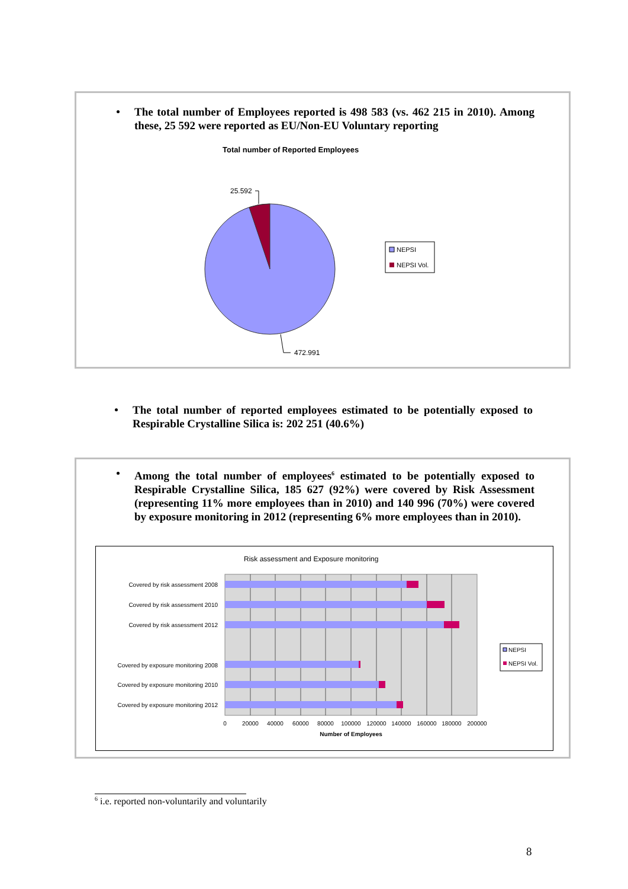The total number of Employees reported is 498 583 (vs. 462 215 in 2010). Among these, 25 592 were reported as EU/Non-EU Voluntary reporting
Total number of Reported Employees
25.592
472.991
NEPSI
NEPSI Vol.
The total number of reported employees estimated to be potentially exposed to Respirable Crystalline Silica is: 202 251 (40.6%)
Among the total number of employees<sup>6</sup> estimated to be potentially exposed to Respirable Crystalline Silica, 185 627 (92%) were covered by Risk Assessment (representing 11% more employees than in 2010) and 140 996 (70%) were covered by exposure monitoring in 2012 (representing 6% more employees than in 2010).
Risk assessment and Exposure monitoring
Covered by risk assessment 2008
Covered by risk assessment 2010
Covered by risk assessment 2012
Covered by exposure monitoring 2008
Covered by exposure monitoring 2010
Covered by exposure monitoring 2012
0
20000
40000
60000
80000
100000
120000
140000
160000
180000
200000
Number of Employees
NEPSI
NEPSI Vol.
<sup>6</sup> i.e. reported non-voluntarily and voluntarily
8